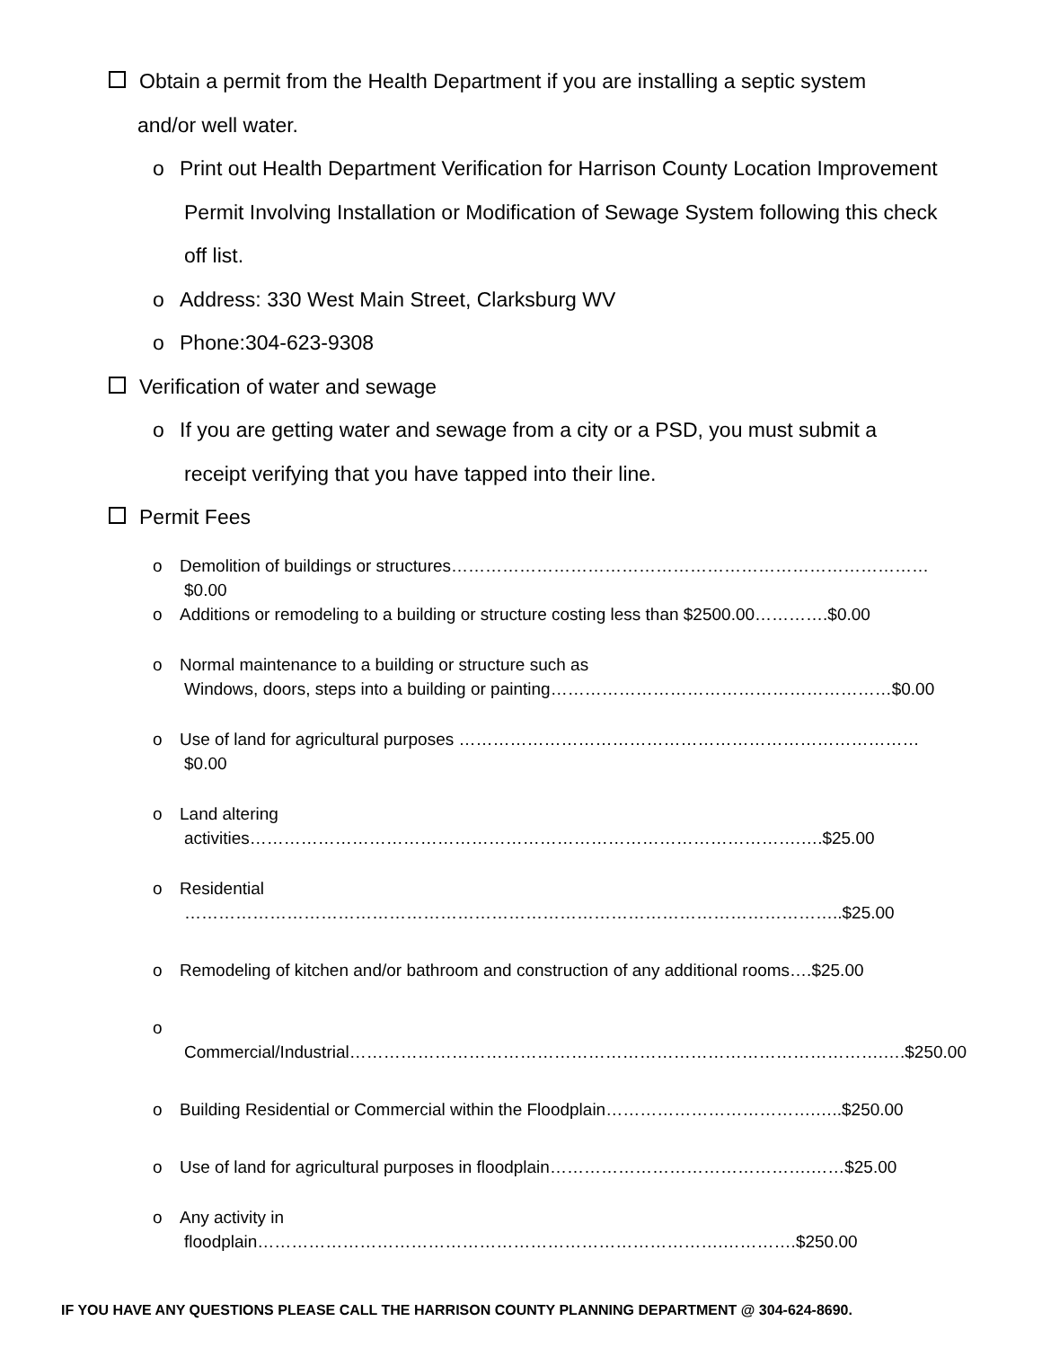Obtain a permit from the Health Department if you are installing a septic system and/or well water.
o Print out Health Department Verification for Harrison County Location Improvement Permit Involving Installation or Modification of Sewage System following this check off list.
o Address: 330 West Main Street, Clarksburg WV
o Phone:304-623-9308
Verification of water and sewage
o If you are getting water and sewage from a city or a PSD, you must submit a receipt verifying that you have tapped into their line.
Permit Fees
o Demolition of buildings or structures…………………………………………………………………………$0.00
o Additions or remodeling to a building or structure costing less than $2500.00………….$0.00
o Normal maintenance to a building or structure such as
Windows, doors, steps into a building or painting……………………………………………………$0.00
o Use of land for agricultural purposes ………………………………………………………………………$0.00
o Land altering activities…………………………………………………………………………………….….$25.00
o Residential ……………………………………………………………………………………………………..$25.00
o Remodeling of kitchen and/or bathroom and construction of any additional rooms….$25.00
o Commercial/Industrial………………………………………………………………………………….….$250.00
o Building Residential or Commercial within the Floodplain……………………………….…..$250.00
o Use of land for agricultural purposes in floodplain……………………………………….……$25.00
o Any activity in floodplain……………………………………………………………………….………….$250.00
IF YOU HAVE ANY QUESTIONS PLEASE CALL THE HARRISON COUNTY PLANNING DEPARTMENT @ 304-624-8690.